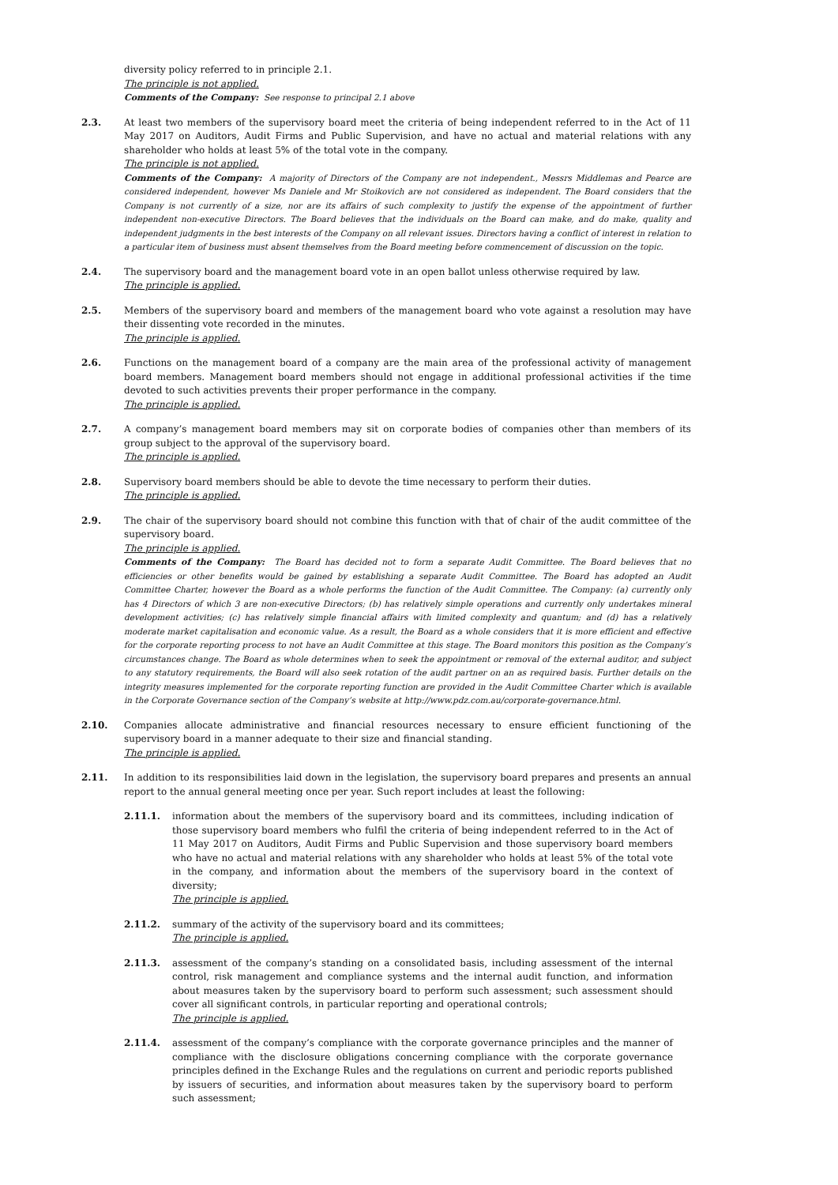diversity policy referred to in principle 2.1.
The principle is not applied.
Comments of the Company: See response to principal 2.1 above
2.3. At least two members of the supervisory board meet the criteria of being independent referred to in the Act of 11 May 2017 on Auditors, Audit Firms and Public Supervision, and have no actual and material relations with any shareholder who holds at least 5% of the total vote in the company.
The principle is not applied.
Comments of the Company: A majority of Directors of the Company are not independent., Messrs Middlemas and Pearce are considered independent, however Ms Daniele and Mr Stoikovich are not considered as independent. The Board considers that the Company is not currently of a size, nor are its affairs of such complexity to justify the expense of the appointment of further independent non-executive Directors. The Board believes that the individuals on the Board can make, and do make, quality and independent judgments in the best interests of the Company on all relevant issues. Directors having a conflict of interest in relation to a particular item of business must absent themselves from the Board meeting before commencement of discussion on the topic.
2.4. The supervisory board and the management board vote in an open ballot unless otherwise required by law.
The principle is applied.
2.5. Members of the supervisory board and members of the management board who vote against a resolution may have their dissenting vote recorded in the minutes.
The principle is applied.
2.6. Functions on the management board of a company are the main area of the professional activity of management board members. Management board members should not engage in additional professional activities if the time devoted to such activities prevents their proper performance in the company.
The principle is applied.
2.7. A company’s management board members may sit on corporate bodies of companies other than members of its group subject to the approval of the supervisory board.
The principle is applied.
2.8. Supervisory board members should be able to devote the time necessary to perform their duties.
The principle is applied.
2.9. The chair of the supervisory board should not combine this function with that of chair of the audit committee of the supervisory board.
The principle is applied.
Comments of the Company: The Board has decided not to form a separate Audit Committee. The Board believes that no efficiencies or other benefits would be gained by establishing a separate Audit Committee. The Board has adopted an Audit Committee Charter, however the Board as a whole performs the function of the Audit Committee. The Company: (a) currently only has 4 Directors of which 3 are non-executive Directors; (b) has relatively simple operations and currently only undertakes mineral development activities; (c) has relatively simple financial affairs with limited complexity and quantum; and (d) has a relatively moderate market capitalisation and economic value. As a result, the Board as a whole considers that it is more efficient and effective for the corporate reporting process to not have an Audit Committee at this stage. The Board monitors this position as the Company’s circumstances change. The Board as whole determines when to seek the appointment or removal of the external auditor, and subject to any statutory requirements, the Board will also seek rotation of the audit partner on an as required basis. Further details on the integrity measures implemented for the corporate reporting function are provided in the Audit Committee Charter which is available in the Corporate Governance section of the Company’s website at http://www.pdz.com.au/corporate-governance.html.
2.10. Companies allocate administrative and financial resources necessary to ensure efficient functioning of the supervisory board in a manner adequate to their size and financial standing.
The principle is applied.
2.11. In addition to its responsibilities laid down in the legislation, the supervisory board prepares and presents an annual report to the annual general meeting once per year. Such report includes at least the following:
2.11.1. information about the members of the supervisory board and its committees, including indication of those supervisory board members who fulfil the criteria of being independent referred to in the Act of 11 May 2017 on Auditors, Audit Firms and Public Supervision and those supervisory board members who have no actual and material relations with any shareholder who holds at least 5% of the total vote in the company, and information about the members of the supervisory board in the context of diversity;
The principle is applied.
2.11.2. summary of the activity of the supervisory board and its committees;
The principle is applied.
2.11.3. assessment of the company’s standing on a consolidated basis, including assessment of the internal control, risk management and compliance systems and the internal audit function, and information about measures taken by the supervisory board to perform such assessment; such assessment should cover all significant controls, in particular reporting and operational controls;
The principle is applied.
2.11.4. assessment of the company’s compliance with the corporate governance principles and the manner of compliance with the disclosure obligations concerning compliance with the corporate governance principles defined in the Exchange Rules and the regulations on current and periodic reports published by issuers of securities, and information about measures taken by the supervisory board to perform such assessment;